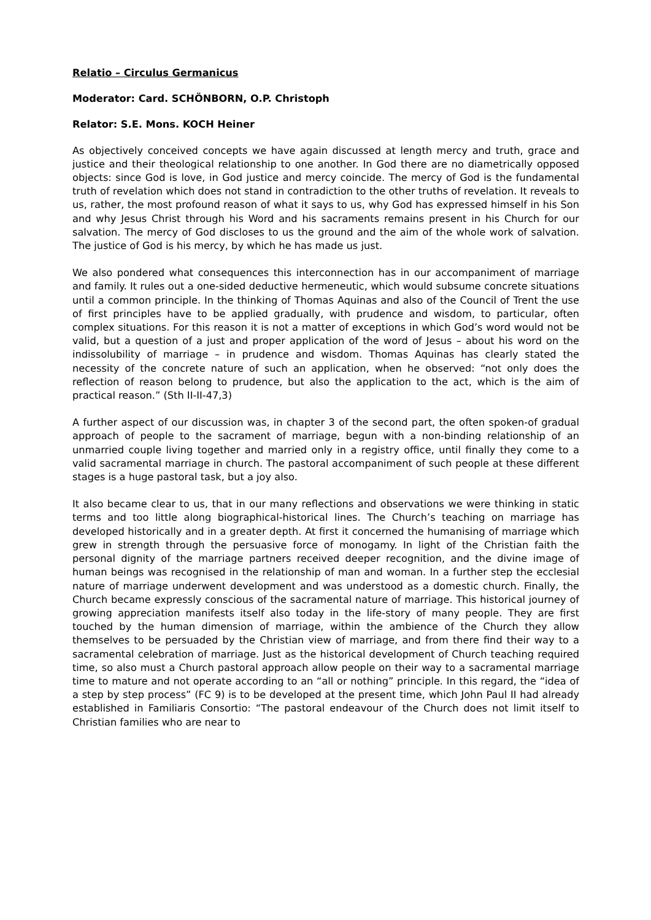Relatio – Circulus Germanicus
Moderator: Card. SCHÖNBORN, O.P. Christoph
Relator: S.E. Mons. KOCH Heiner
As objectively conceived concepts we have again discussed at length mercy and truth, grace and justice and their theological relationship to one another. In God there are no diametrically opposed objects: since God is love, in God justice and mercy coincide. The mercy of God is the fundamental truth of revelation which does not stand in contradiction to the other truths of revelation. It reveals to us, rather, the most profound reason of what it says to us, why God has expressed himself in his Son and why Jesus Christ through his Word and his sacraments remains present in his Church for our salvation. The mercy of God discloses to us the ground and the aim of the whole work of salvation. The justice of God is his mercy, by which he has made us just.
We also pondered what consequences this interconnection has in our accompaniment of marriage and family. It rules out a one-sided deductive hermeneutic, which would subsume concrete situations until a common principle. In the thinking of Thomas Aquinas and also of the Council of Trent the use of first principles have to be applied gradually, with prudence and wisdom, to particular, often complex situations. For this reason it is not a matter of exceptions in which God’s word would not be valid, but a question of a just and proper application of the word of Jesus – about his word on the indissolubility of marriage – in prudence and wisdom. Thomas Aquinas has clearly stated the necessity of the concrete nature of such an application, when he observed: “not only does the reflection of reason belong to prudence, but also the application to the act, which is the aim of practical reason.” (Sth II-II-47,3)
A further aspect of our discussion was, in chapter 3 of the second part, the often spoken-of gradual approach of people to the sacrament of marriage, begun with a non-binding relationship of an unmarried couple living together and married only in a registry office, until finally they come to a valid sacramental marriage in church. The pastoral accompaniment of such people at these different stages is a huge pastoral task, but a joy also.
It also became clear to us, that in our many reflections and observations we were thinking in static terms and too little along biographical-historical lines. The Church’s teaching on marriage has developed historically and in a greater depth. At first it concerned the humanising of marriage which grew in strength through the persuasive force of monogamy. In light of the Christian faith the personal dignity of the marriage partners received deeper recognition, and the divine image of human beings was recognised in the relationship of man and woman. In a further step the ecclesial nature of marriage underwent development and was understood as a domestic church. Finally, the Church became expressly conscious of the sacramental nature of marriage. This historical journey of growing appreciation manifests itself also today in the life-story of many people. They are first touched by the human dimension of marriage, within the ambience of the Church they allow themselves to be persuaded by the Christian view of marriage, and from there find their way to a sacramental celebration of marriage. Just as the historical development of Church teaching required time, so also must a Church pastoral approach allow people on their way to a sacramental marriage time to mature and not operate according to an “all or nothing” principle. In this regard, the “idea of a step by step process” (FC 9) is to be developed at the present time, which John Paul II had already established in Familiaris Consortio: “The pastoral endeavour of the Church does not limit itself to Christian families who are near to